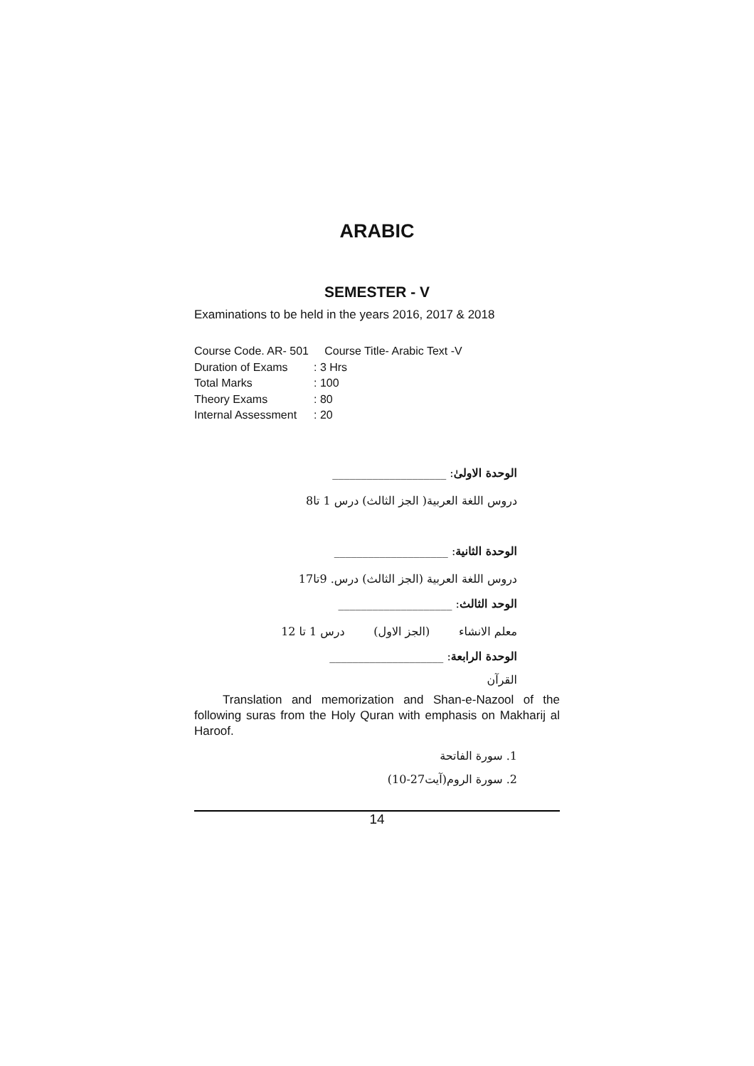ARABIC
SEMESTER - V
Examinations to be held in the years 2016, 2017 & 2018
Course Code. AR- 501 Course Title- Arabic Text -V
Duration of Exams: 3 Hrs
Total Marks: 100
Theory Exams: 80
Internal Assessment: 20
الوحدة الاولىٰ: ____________________
دروس اللغة العربية( الجز الثالث) درس 1 تا8
الوحدة الثانية: ____________________
دروس اللغة العربية (الجز الثالث) درس. 9تا17
الوحد الثالث: ____________________
معلم الانشاء (الجز الاول) درس 1 تا 12
الوحدة الرابعة: ____________________
القرآن
Translation and memorization and Shan-e-Nazool of the following suras from the Holy Quran with emphasis on Makharij al Haroof.
1. سورة الفاتحة
2. سورة الروم(آيت27-10)
14